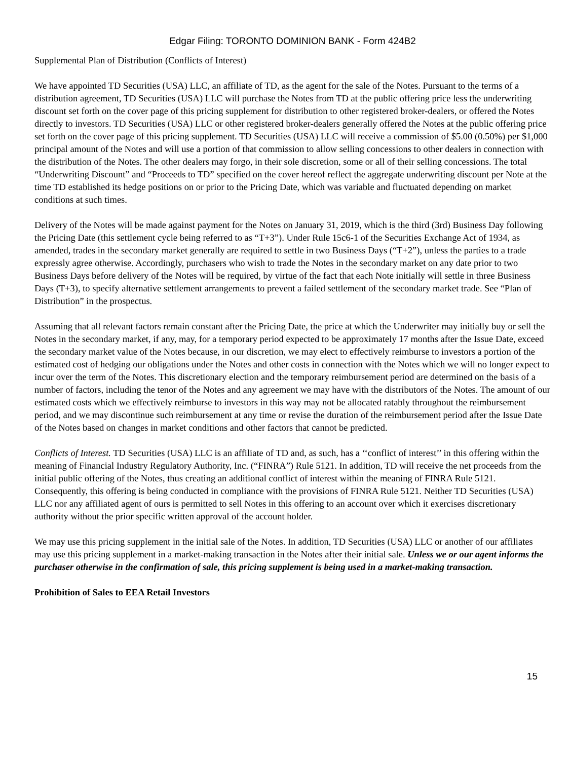Edgar Filing: TORONTO DOMINION BANK - Form 424B2
Supplemental Plan of Distribution (Conflicts of Interest)
We have appointed TD Securities (USA) LLC, an affiliate of TD, as the agent for the sale of the Notes. Pursuant to the terms of a distribution agreement, TD Securities (USA) LLC will purchase the Notes from TD at the public offering price less the underwriting discount set forth on the cover page of this pricing supplement for distribution to other registered broker-dealers, or offered the Notes directly to investors. TD Securities (USA) LLC or other registered broker-dealers generally offered the Notes at the public offering price set forth on the cover page of this pricing supplement. TD Securities (USA) LLC will receive a commission of $5.00 (0.50%) per $1,000 principal amount of the Notes and will use a portion of that commission to allow selling concessions to other dealers in connection with the distribution of the Notes. The other dealers may forgo, in their sole discretion, some or all of their selling concessions. The total “Underwriting Discount” and “Proceeds to TD” specified on the cover hereof reflect the aggregate underwriting discount per Note at the time TD established its hedge positions on or prior to the Pricing Date, which was variable and fluctuated depending on market conditions at such times.
Delivery of the Notes will be made against payment for the Notes on January 31, 2019, which is the third (3rd) Business Day following the Pricing Date (this settlement cycle being referred to as “T+3”). Under Rule 15c6-1 of the Securities Exchange Act of 1934, as amended, trades in the secondary market generally are required to settle in two Business Days (“T+2”), unless the parties to a trade expressly agree otherwise. Accordingly, purchasers who wish to trade the Notes in the secondary market on any date prior to two Business Days before delivery of the Notes will be required, by virtue of the fact that each Note initially will settle in three Business Days (T+3), to specify alternative settlement arrangements to prevent a failed settlement of the secondary market trade. See “Plan of Distribution” in the prospectus.
Assuming that all relevant factors remain constant after the Pricing Date, the price at which the Underwriter may initially buy or sell the Notes in the secondary market, if any, may, for a temporary period expected to be approximately 17 months after the Issue Date, exceed the secondary market value of the Notes because, in our discretion, we may elect to effectively reimburse to investors a portion of the estimated cost of hedging our obligations under the Notes and other costs in connection with the Notes which we will no longer expect to incur over the term of the Notes. This discretionary election and the temporary reimbursement period are determined on the basis of a number of factors, including the tenor of the Notes and any agreement we may have with the distributors of the Notes. The amount of our estimated costs which we effectively reimburse to investors in this way may not be allocated ratably throughout the reimbursement period, and we may discontinue such reimbursement at any time or revise the duration of the reimbursement period after the Issue Date of the Notes based on changes in market conditions and other factors that cannot be predicted.
Conflicts of Interest. TD Securities (USA) LLC is an affiliate of TD and, as such, has a ‘‘conflict of interest’’ in this offering within the meaning of Financial Industry Regulatory Authority, Inc. (“FINRA”) Rule 5121. In addition, TD will receive the net proceeds from the initial public offering of the Notes, thus creating an additional conflict of interest within the meaning of FINRA Rule 5121. Consequently, this offering is being conducted in compliance with the provisions of FINRA Rule 5121. Neither TD Securities (USA) LLC nor any affiliated agent of ours is permitted to sell Notes in this offering to an account over which it exercises discretionary authority without the prior specific written approval of the account holder.
We may use this pricing supplement in the initial sale of the Notes. In addition, TD Securities (USA) LLC or another of our affiliates may use this pricing supplement in a market-making transaction in the Notes after their initial sale. Unless we or our agent informs the purchaser otherwise in the confirmation of sale, this pricing supplement is being used in a market-making transaction.
Prohibition of Sales to EEA Retail Investors
15